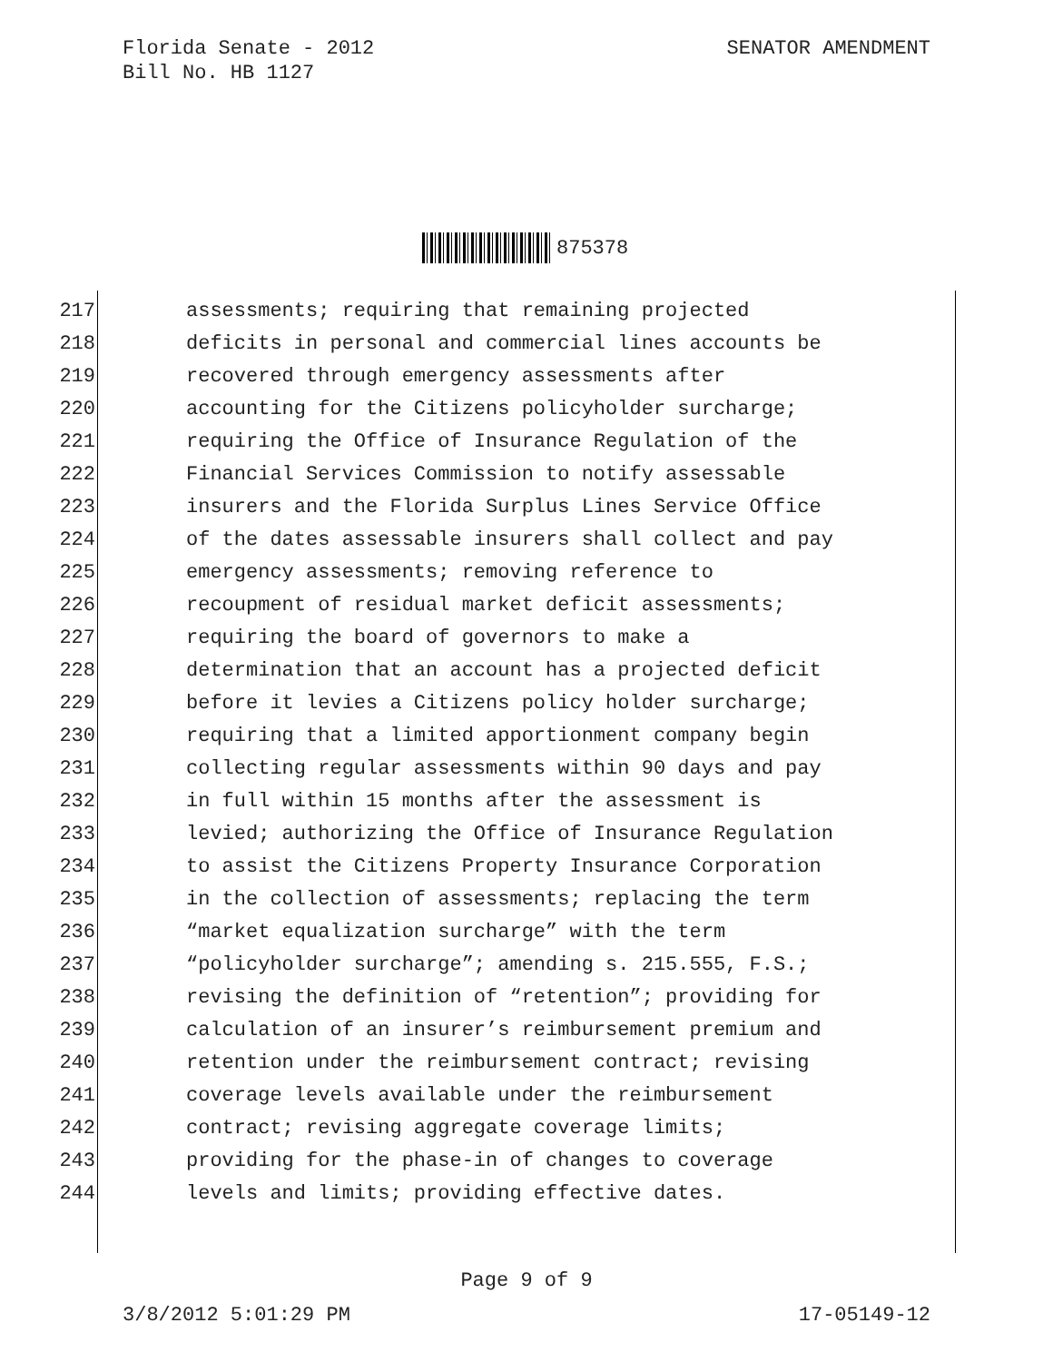Florida Senate - 2012
Bill No. HB 1127
SENATOR AMENDMENT
875378
217 assessments; requiring that remaining projected
218 deficits in personal and commercial lines accounts be
219 recovered through emergency assessments after
220 accounting for the Citizens policyholder surcharge;
221 requiring the Office of Insurance Regulation of the
222 Financial Services Commission to notify assessable
223 insurers and the Florida Surplus Lines Service Office
224 of the dates assessable insurers shall collect and pay
225 emergency assessments; removing reference to
226 recoupment of residual market deficit assessments;
227 requiring the board of governors to make a
228 determination that an account has a projected deficit
229 before it levies a Citizens policy holder surcharge;
230 requiring that a limited apportionment company begin
231 collecting regular assessments within 90 days and pay
232 in full within 15 months after the assessment is
233 levied; authorizing the Office of Insurance Regulation
234 to assist the Citizens Property Insurance Corporation
235 in the collection of assessments; replacing the term
236 “market equalization surcharge” with the term
237 “policyholder surcharge”; amending s. 215.555, F.S.;
238 revising the definition of “retention”; providing for
239 calculation of an insurer’s reimbursement premium and
240 retention under the reimbursement contract; revising
241 coverage levels available under the reimbursement
242 contract; revising aggregate coverage limits;
243 providing for the phase-in of changes to coverage
244 levels and limits; providing effective dates.
Page 9 of 9
3/8/2012 5:01:29 PM 17-05149-12